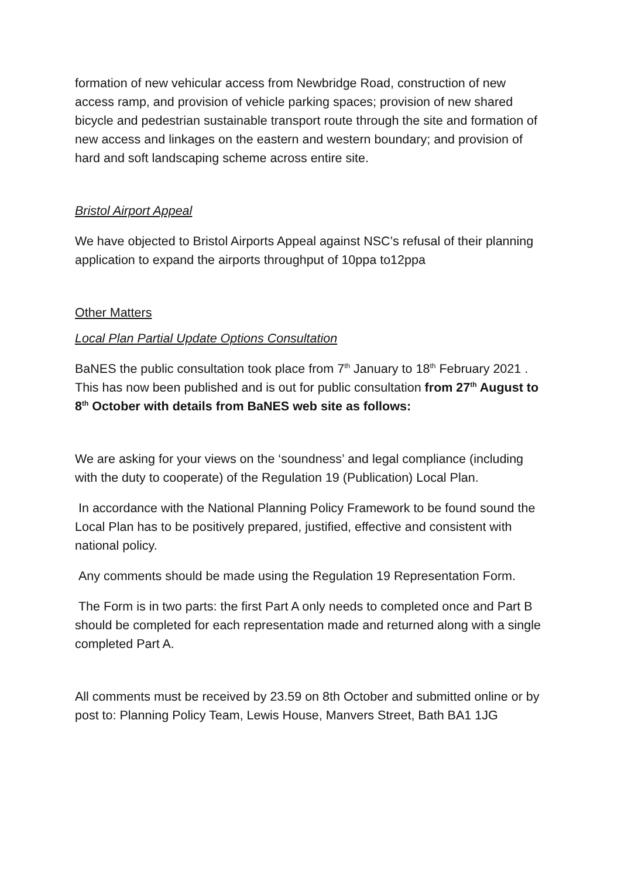formation of new vehicular access from Newbridge Road, construction of new access ramp, and provision of vehicle parking spaces; provision of new shared bicycle and pedestrian sustainable transport route through the site and formation of new access and linkages on the eastern and western boundary; and provision of hard and soft landscaping scheme across entire site.
Bristol Airport Appeal
We have objected to Bristol Airports Appeal against NSC’s refusal of their planning application to expand the airports throughput of 10ppa to12ppa
Other Matters
Local Plan Partial Update Options Consultation
BaNES the public consultation took place from 7<sup>th</sup> January to 18<sup>th</sup> February 2021 . This has now been published and is out for public consultation from 27<sup>th</sup> August to 8<sup>th</sup> October with details from BaNES web site as follows:
We are asking for your views on the ‘soundness’ and legal compliance (including with the duty to cooperate) of the Regulation 19 (Publication) Local Plan.
In accordance with the National Planning Policy Framework to be found sound the Local Plan has to be positively prepared, justified, effective and consistent with national policy.
Any comments should be made using the Regulation 19 Representation Form.
The Form is in two parts: the first Part A only needs to completed once and Part B should be completed for each representation made and returned along with a single completed Part A.
All comments must be received by 23.59 on 8th October and submitted online or by post to: Planning Policy Team, Lewis House, Manvers Street, Bath BA1 1JG